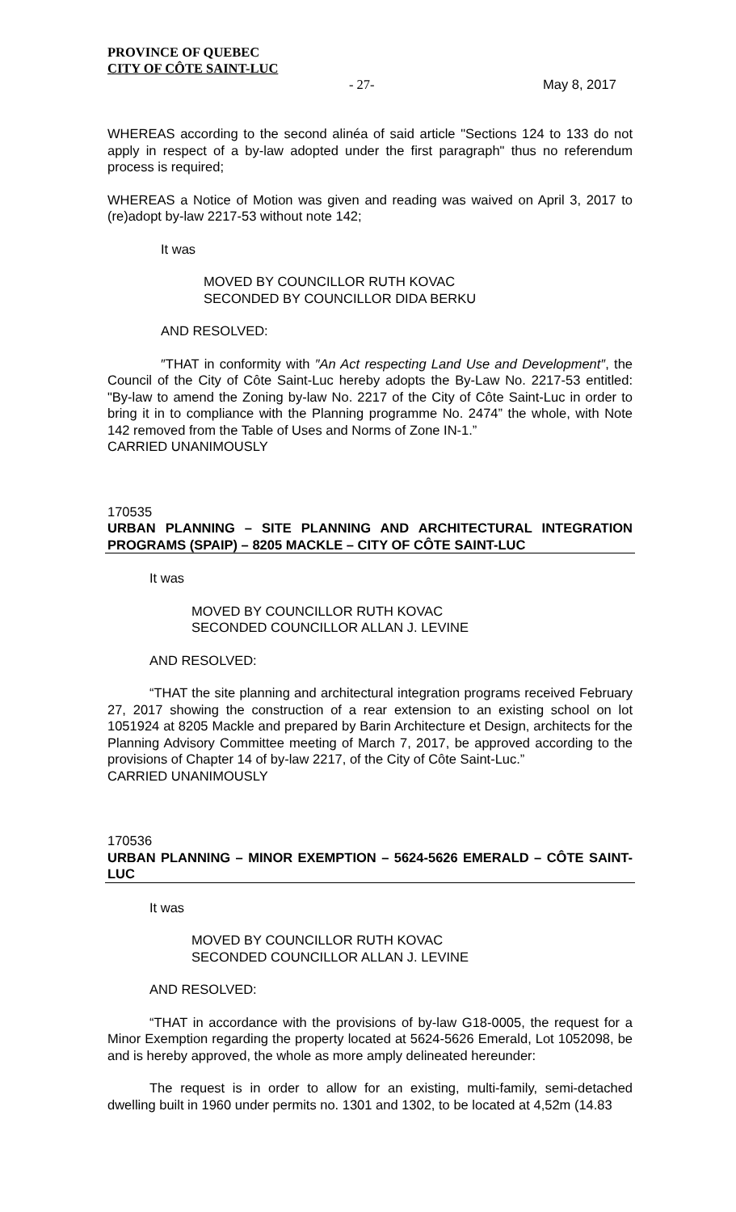PROVINCE OF QUEBEC
CITY OF CÔTE SAINT-LUC
- 27- May 8, 2017
WHEREAS according to the second alinéa of said article "Sections 124 to 133 do not apply in respect of a by-law adopted under the first paragraph" thus no referendum process is required;
WHEREAS a Notice of Motion was given and reading was waived on April 3, 2017 to (re)adopt by-law 2217-53 without note 142;
It was
MOVED BY COUNCILLOR RUTH KOVAC
SECONDED BY COUNCILLOR DIDA BERKU
AND RESOLVED:
″THAT in conformity with ″An Act respecting Land Use and Development″, the Council of the City of Côte Saint-Luc hereby adopts the By-Law No. 2217-53 entitled: "By-law to amend the Zoning by-law No. 2217 of the City of Côte Saint-Luc in order to bring it in to compliance with the Planning programme No. 2474” the whole, with Note 142 removed from the Table of Uses and Norms of Zone IN-1.”
CARRIED UNANIMOUSLY
170535
URBAN PLANNING – SITE PLANNING AND ARCHITECTURAL INTEGRATION PROGRAMS (SPAIP) – 8205 MACKLE – CITY OF CÔTE SAINT-LUC
It was
MOVED BY COUNCILLOR RUTH KOVAC
SECONDED COUNCILLOR ALLAN J. LEVINE
AND RESOLVED:
“THAT the site planning and architectural integration programs received February 27, 2017 showing the construction of a rear extension to an existing school on lot 1051924 at 8205 Mackle and prepared by Barin Architecture et Design, architects for the Planning Advisory Committee meeting of March 7, 2017, be approved according to the provisions of Chapter 14 of by-law 2217, of the City of Côte Saint-Luc.”
CARRIED UNANIMOUSLY
170536
URBAN PLANNING – MINOR EXEMPTION – 5624-5626 EMERALD – CÔTE SAINT-LUC
It was
MOVED BY COUNCILLOR RUTH KOVAC
SECONDED COUNCILLOR ALLAN J. LEVINE
AND RESOLVED:
“THAT in accordance with the provisions of by-law G18-0005, the request for a Minor Exemption regarding the property located at 5624-5626 Emerald, Lot 1052098, be and is hereby approved, the whole as more amply delineated hereunder:
The request is in order to allow for an existing, multi-family, semi-detached dwelling built in 1960 under permits no. 1301 and 1302, to be located at 4,52m (14.83